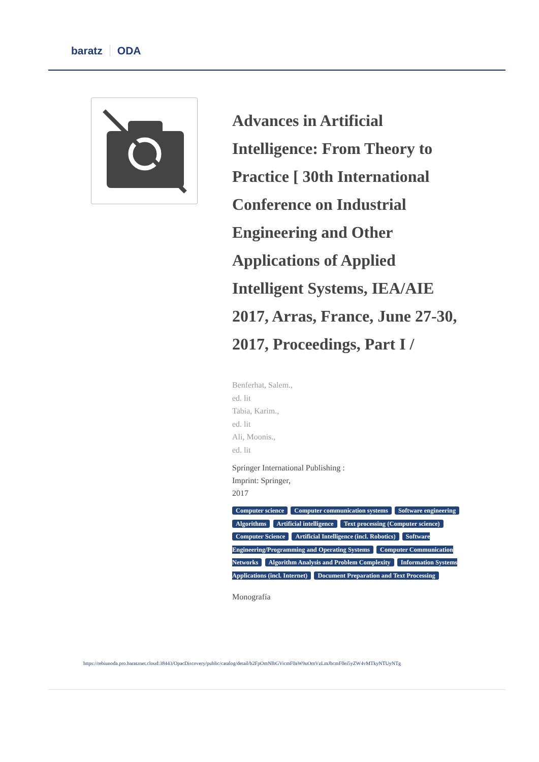baratz ODA
Advances in Artificial Intelligence: From Theory to Practice [ 30th International Conference on Industrial Engineering and Other Applications of Applied Intelligent Systems, IEA/AIE 2017, Arras, France, June 27-30, 2017, Proceedings, Part I /
Benferhat, Salem.,
ed. lit
Tabia, Karim.,
ed. lit
Ali, Moonis.,
ed. lit
Springer International Publishing :
Imprint: Springer,
2017
Computer science Computer communication systems Software engineering Algorithms Artificial intelligence Text processing (Computer science) Computer Science Artificial Intelligence (incl. Robotics) Software Engineering/Programming and Operating Systems Computer Communication Networks Algorithm Analysis and Problem Complexity Information Systems Applications (incl. Internet) Document Preparation and Text Processing
Monografía
https://rebiunoda.pro.baratznet.cloud:38443/OpacDiscovery/public/catalog/detail/b2FpOmNlbGVicmF0aW9uOmVzLmJhcmF0ei5yZW4vMTkyNTUyNTg